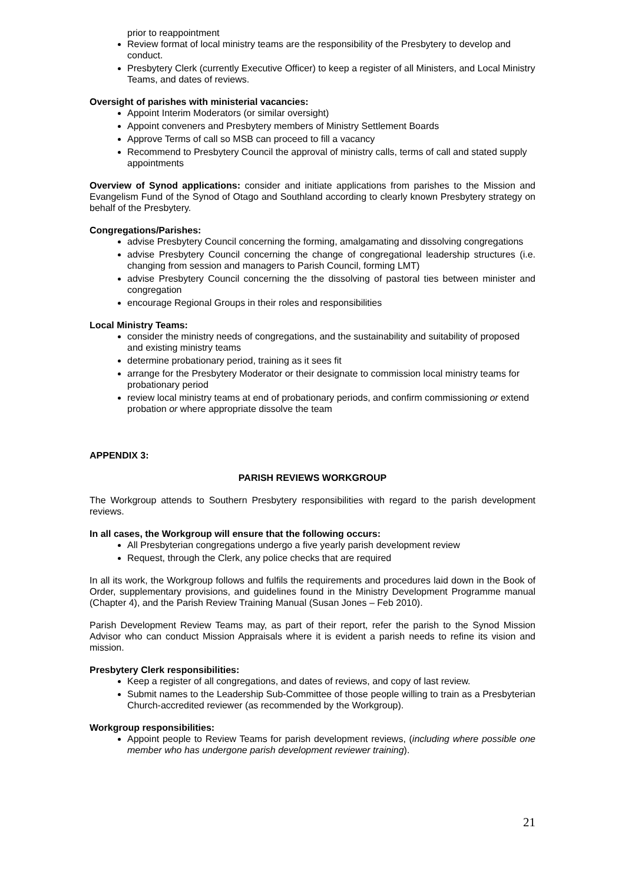prior to reappointment
Review format of local ministry teams are the responsibility of the Presbytery to develop and conduct.
Presbytery Clerk (currently Executive Officer) to keep a register of all Ministers, and Local Ministry Teams, and dates of reviews.
Oversight of parishes with ministerial vacancies:
Appoint Interim Moderators (or similar oversight)
Appoint conveners and Presbytery members of Ministry Settlement Boards
Approve Terms of call so MSB can proceed to fill a vacancy
Recommend to Presbytery Council the approval of ministry calls, terms of call and stated supply appointments
Overview of Synod applications: consider and initiate applications from parishes to the Mission and Evangelism Fund of the Synod of Otago and Southland according to clearly known Presbytery strategy on behalf of the Presbytery.
Congregations/Parishes:
advise Presbytery Council concerning the forming, amalgamating and dissolving congregations
advise Presbytery Council concerning the change of congregational leadership structures (i.e. changing from session and managers to Parish Council, forming LMT)
advise Presbytery Council concerning the the dissolving of pastoral ties between minister and congregation
encourage Regional Groups in their roles and responsibilities
Local Ministry Teams:
consider the ministry needs of congregations, and the sustainability and suitability of proposed and existing ministry teams
determine probationary period, training as it sees fit
arrange for the Presbytery Moderator or their designate to commission local ministry teams for probationary period
review local ministry teams at end of probationary periods, and confirm commissioning or extend probation or where appropriate dissolve the team
APPENDIX 3:
PARISH REVIEWS WORKGROUP
The Workgroup attends to Southern Presbytery responsibilities with regard to the parish development reviews.
In all cases, the Workgroup will ensure that the following occurs:
All Presbyterian congregations undergo a five yearly parish development review
Request, through the Clerk, any police checks that are required
In all its work, the Workgroup follows and fulfils the requirements and procedures laid down in the Book of Order, supplementary provisions, and guidelines found in the Ministry Development Programme manual (Chapter 4), and the Parish Review Training Manual (Susan Jones – Feb 2010).
Parish Development Review Teams may, as part of their report, refer the parish to the Synod Mission Advisor who can conduct Mission Appraisals where it is evident a parish needs to refine its vision and mission.
Presbytery Clerk responsibilities:
Keep a register of all congregations, and dates of reviews, and copy of last review.
Submit names to the Leadership Sub-Committee of those people willing to train as a Presbyterian Church-accredited reviewer (as recommended by the Workgroup).
Workgroup responsibilities:
Appoint people to Review Teams for parish development reviews, (including where possible one member who has undergone parish development reviewer training).
21